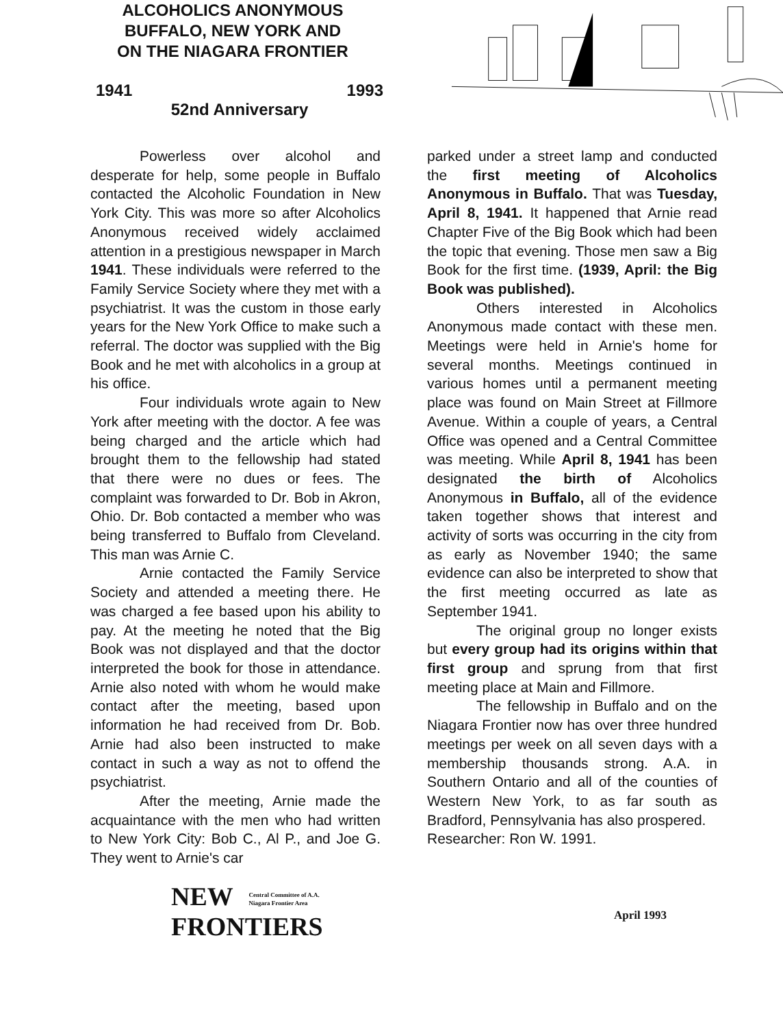ALCOHOLICS ANONYMOUS
BUFFALO, NEW YORK AND
ON THE NIAGARA FRONTIER
1941 1993
52nd Anniversary
Powerless over alcohol and desperate for help, some people in Buffalo contacted the Alcoholic Foundation in New York City. This was more so after Alcoholics Anonymous received widely acclaimed attention in a prestigious newspaper in March 1941. These individuals were referred to the Family Service Society where they met with a psychiatrist. It was the custom in those early years for the New York Office to make such a referral. The doctor was supplied with the Big Book and he met with alcoholics in a group at his office.
Four individuals wrote again to New York after meeting with the doctor. A fee was being charged and the article which had brought them to the fellowship had stated that there were no dues or fees. The complaint was forwarded to Dr. Bob in Akron, Ohio. Dr. Bob contacted a member who was being transferred to Buffalo from Cleveland. This man was Arnie C.
Arnie contacted the Family Service Society and attended a meeting there. He was charged a fee based upon his ability to pay. At the meeting he noted that the Big Book was not displayed and that the doctor interpreted the book for those in attendance. Arnie also noted with whom he would make contact after the meeting, based upon information he had received from Dr. Bob. Arnie had also been instructed to make contact in such a way as not to offend the psychiatrist.
After the meeting, Arnie made the acquaintance with the men who had written to New York City: Bob C., Al P., and Joe G. They went to Arnie's car
parked under a street lamp and conducted the first meeting of Alcoholics Anonymous in Buffalo. That was Tuesday, April 8, 1941. It happened that Arnie read Chapter Five of the Big Book which had been the topic that evening. Those men saw a Big Book for the first time. (1939, April: the Big Book was published).
Others interested in Alcoholics Anonymous made contact with these men. Meetings were held in Arnie's home for several months. Meetings continued in various homes until a permanent meeting place was found on Main Street at Fillmore Avenue. Within a couple of years, a Central Office was opened and a Central Committee was meeting. While April 8, 1941 has been designated the birth of Alcoholics Anonymous in Buffalo, all of the evidence taken together shows that interest and activity of sorts was occurring in the city from as early as November 1940; the same evidence can also be interpreted to show that the first meeting occurred as late as September 1941.
The original group no longer exists but every group had its origins within that first group and sprung from that first meeting place at Main and Fillmore.
The fellowship in Buffalo and on the Niagara Frontier now has over three hundred meetings per week on all seven days with a membership thousands strong. A.A. in Southern Ontario and all of the counties of Western New York, to as far south as Bradford, Pennsylvania has also prospered.
Researcher: Ron W. 1991.
NEW Central Committee of A.A.
Niagara Frontier Area
FRONTIERS
April 1993